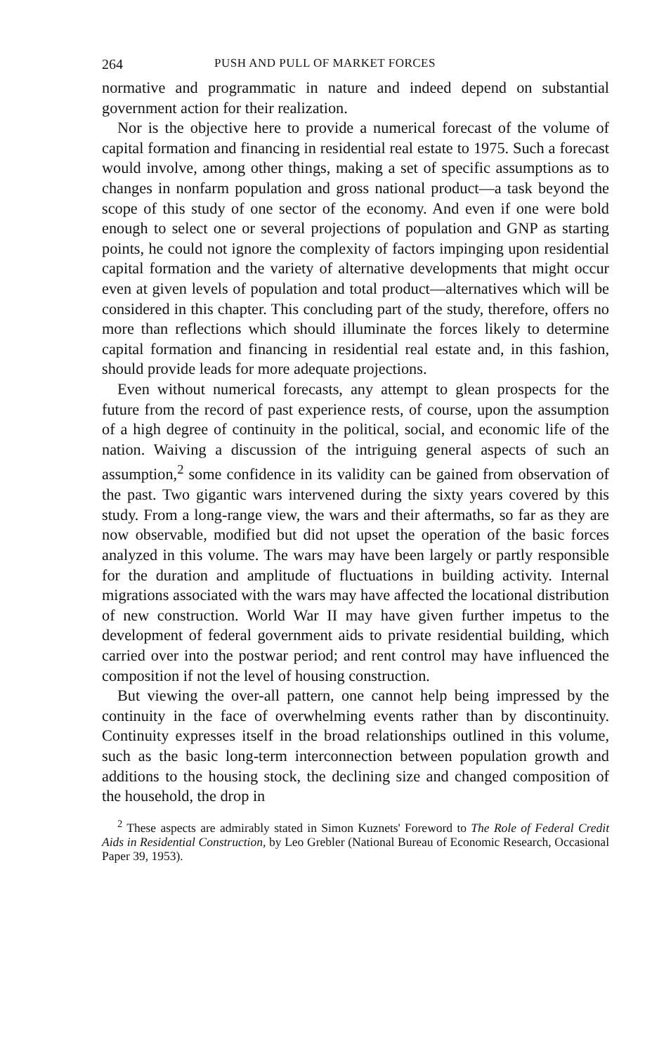264 PUSH AND PULL OF MARKET FORCES
normative and programmatic in nature and indeed depend on sub­stantial government action for their realization.
Nor is the objective here to provide a numerical forecast of the volume of capital formation and financing in residential real estate to 1975. Such a forecast would involve, among other things, making a set of specific assumptions as to changes in nonfarm population and gross national product—a task beyond the scope of this study of one sector of the economy. And even if one were bold enough to select one or several projections of population and GNP as starting points, he could not ignore the complexity of factors impinging upon residential capital formation and the variety of alternative developments that might occur even at given levels of population and total product—alternatives which will be considered in this chapter. This concluding part of the study, therefore, offers no more than reflections which should illuminate the forces likely to determine capital formation and financing in resi­dential real estate and, in this fashion, should provide leads for more adequate projections.
Even without numerical forecasts, any attempt to glean prospects for the future from the record of past experience rests, of course, upon the assumption of a high degree of continuity in the political, social, and economic life of the nation. Waiving a discussion of the intriguing general aspects of such an assumption,<sup>2</sup> some confidence in its validity can be gained from observation of the past. Two gigantic wars inter­vened during the sixty years covered by this study. From a long-range view, the wars and their aftermaths, so far as they are now observable, modified but did not upset the operation of the basic forces analyzed in this volume. The wars may have been largely or partly responsible for the duration and amplitude of fluctuations in building activity. Internal migrations associated with the wars may have affected the locational distribution of new construction. World War II may have given further impetus to the development of federal government aids to private residential building, which carried over into the postwar period; and rent control may have influenced the composition if not the level of housing construction.
But viewing the over-all pattern, one cannot help being impressed by the continuity in the face of overwhelming events rather than by discontinuity. Continuity expresses itself in the broad relationships outlined in this volume, such as the basic long-term interconnection between population growth and additions to the housing stock, the declining size and changed composition of the household, the drop in
<sup>2</sup> These aspects are admirably stated in Simon Kuznets' Foreword to The Role of Federal Credit Aids in Residential Construction, by Leo Grebler (National Bureau of Economic Research, Occasional Paper 39, 1953).